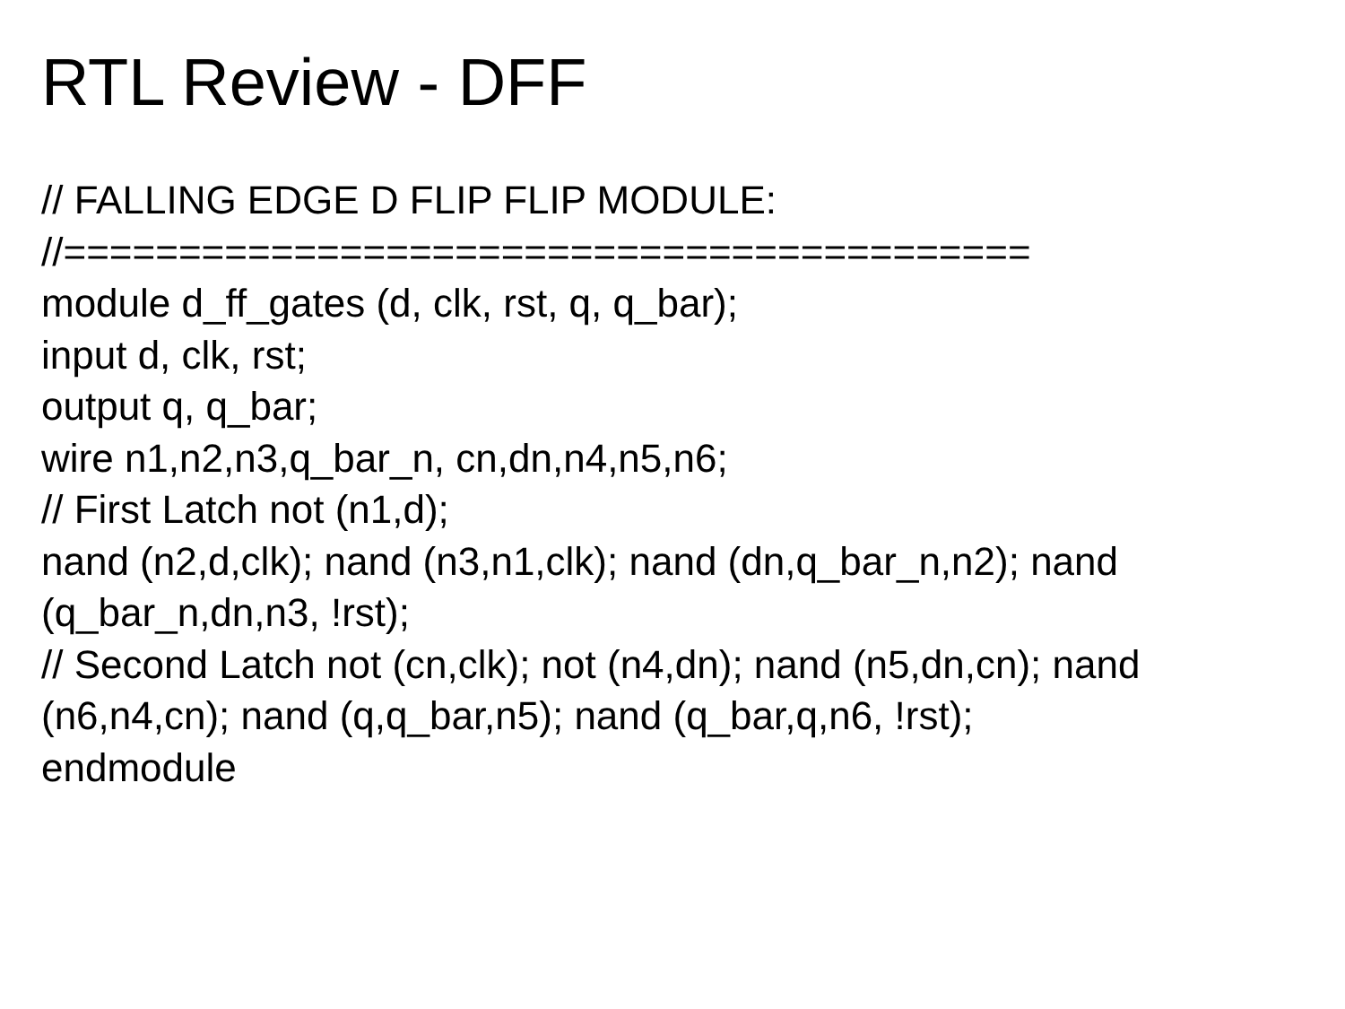RTL Review - DFF
// FALLING EDGE D FLIP FLIP MODULE:
//==========================================
module d_ff_gates (d, clk, rst, q, q_bar);
input d, clk, rst;
output q, q_bar;
wire n1,n2,n3,q_bar_n, cn,dn,n4,n5,n6;
// First Latch not (n1,d);
nand (n2,d,clk); nand (n3,n1,clk); nand (dn,q_bar_n,n2); nand (q_bar_n,dn,n3, !rst);
// Second Latch not (cn,clk); not (n4,dn); nand (n5,dn,cn); nand (n6,n4,cn); nand (q,q_bar,n5); nand (q_bar,q,n6, !rst);
endmodule